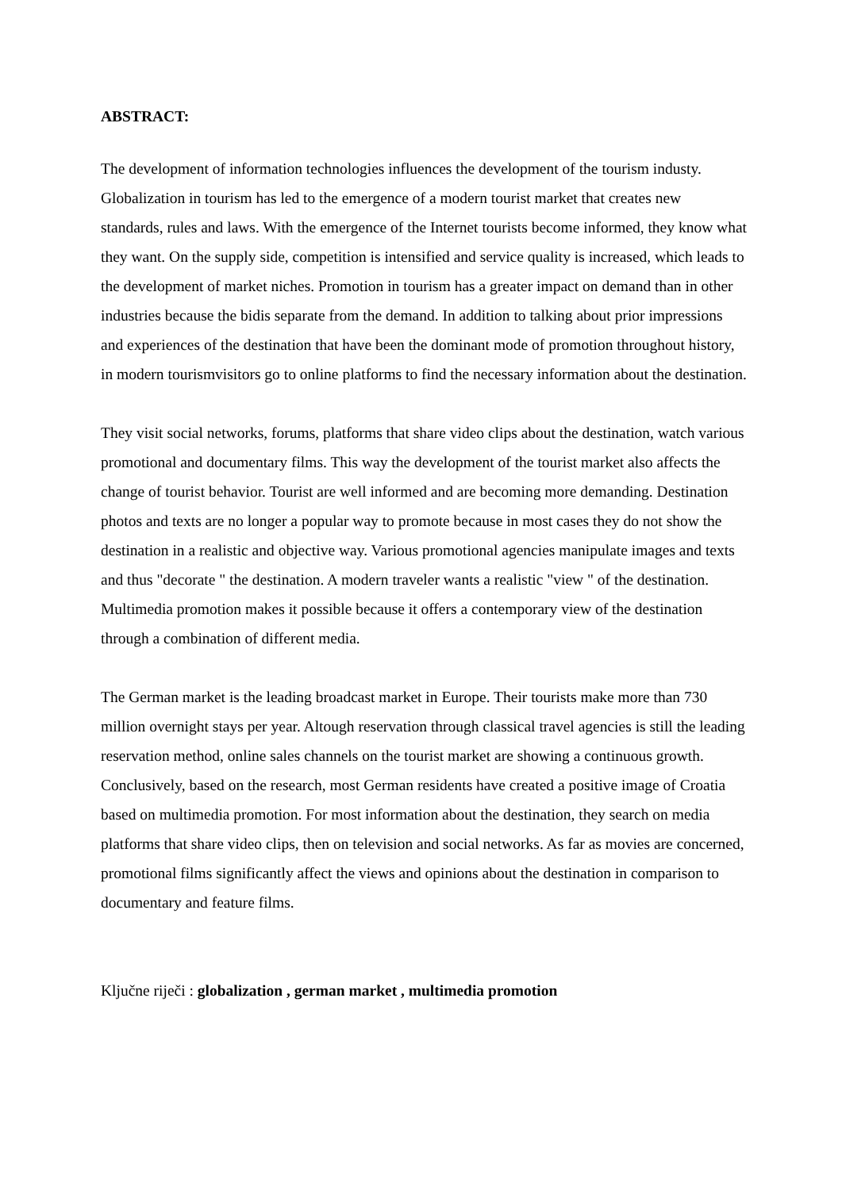ABSTRACT:
The development of information technologies influences the development of the tourism industy. Globalization in tourism has led to the emergence of a modern tourist market that creates new standards, rules and laws. With the emergence of the Internet tourists become informed, they know what they want. On the supply side, competition is intensified and service quality is increased, which leads to the development of market niches. Promotion in tourism has a greater impact on demand than in other industries because the bidis separate from the demand. In addition to talking about prior impressions and experiences of the destination that have been the dominant mode of promotion throughout history, in modern tourismvisitors go to online platforms to find the necessary information about the destination.
They visit social networks, forums, platforms that share video clips about the destination, watch various promotional and documentary films. This way the development of the tourist market also affects the change of tourist behavior. Tourist are well informed and are becoming more demanding. Destination photos and texts are no longer a popular way to promote because in most cases they do not show the destination in a realistic and objective way. Various promotional agencies manipulate images and texts and thus "decorate " the destination. A modern traveler wants a realistic "view " of the destination. Multimedia promotion makes it possible because it offers a contemporary view of the destination through a combination of different media.
The German market is the leading broadcast market in Europe. Their tourists make more than 730 million overnight stays per year. Altough reservation through classical travel agencies is still the leading reservation method, online sales channels on the tourist market are showing a continuous growth.
Conclusively, based on the research, most German residents have created a positive image of Croatia based on multimedia promotion. For most information about the destination, they search on media platforms that share video clips, then on television and social networks. As far as movies are concerned, promotional films significantly affect the views and opinions about the destination in comparison to documentary and feature films.
Ključne riječi : globalization , german market , multimedia promotion